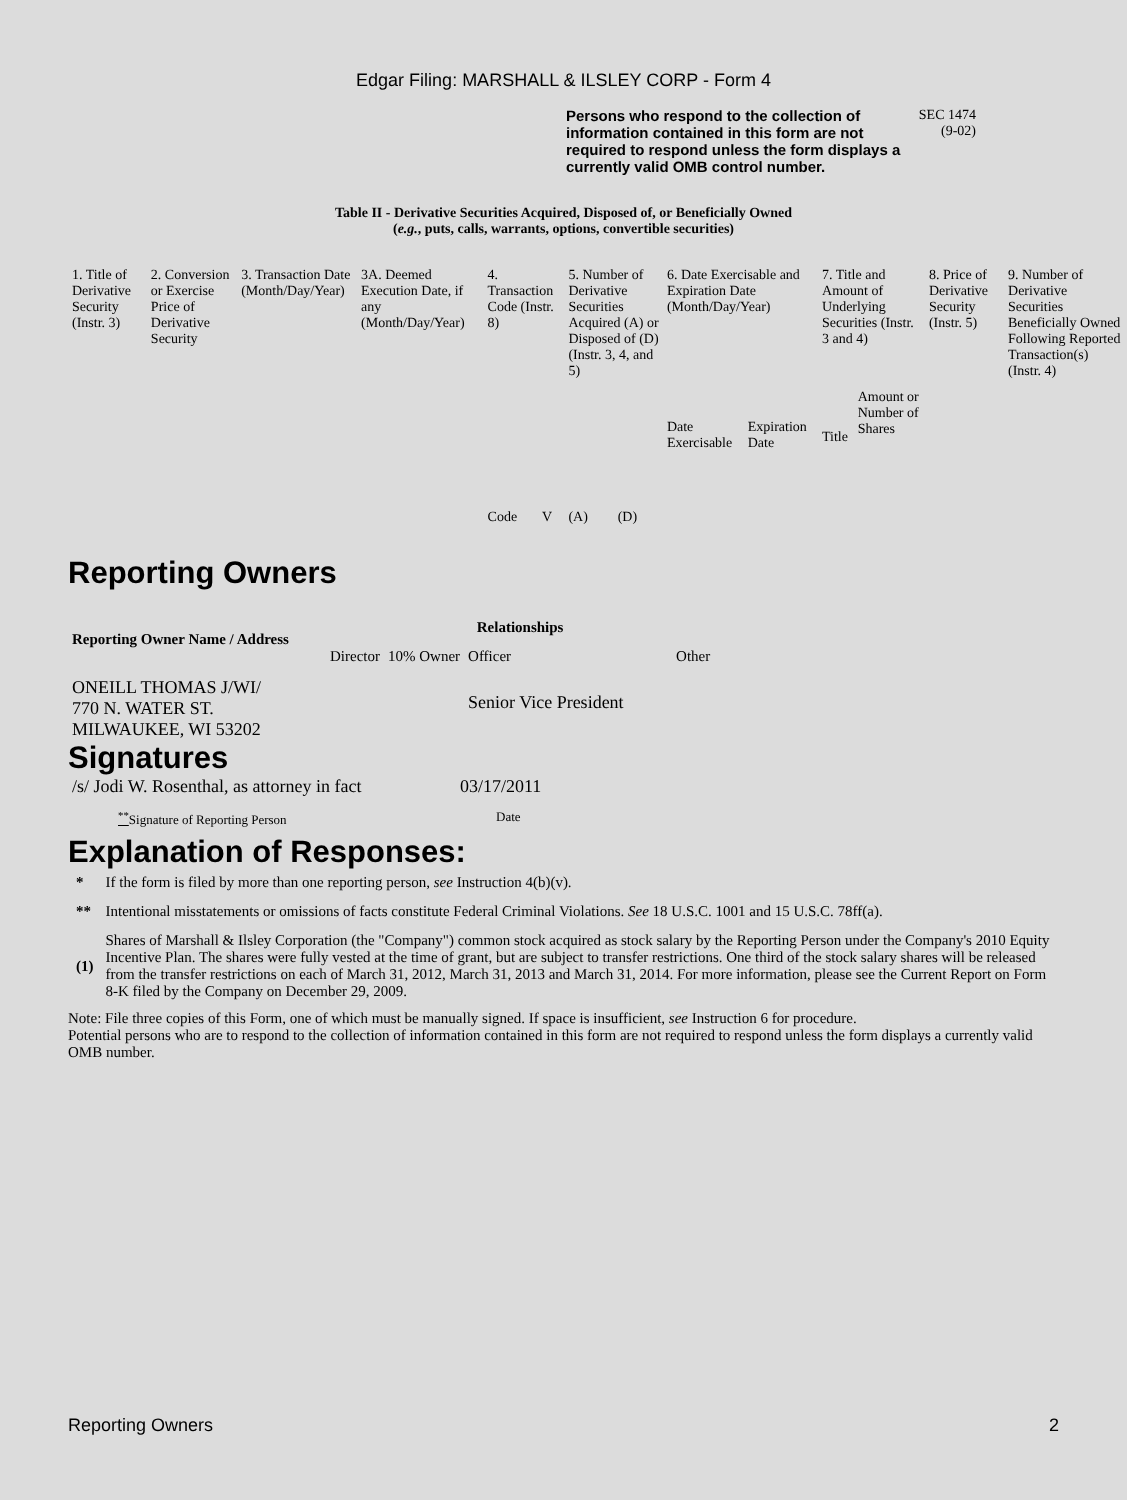Edgar Filing: MARSHALL & ILSLEY CORP - Form 4
Persons who respond to the collection of information contained in this form are not required to respond unless the form displays a currently valid OMB control number.
SEC 1474
(9-02)
Table II - Derivative Securities Acquired, Disposed of, or Beneficially Owned
(e.g., puts, calls, warrants, options, convertible securities)
| 1. Title of Derivative Security (Instr. 3) | 2. Conversion or Exercise Price of Derivative Security | 3. Transaction Date (Month/Day/Year) | 3A. Deemed Execution Date, if any (Month/Day/Year) | 4. Transaction Code (Instr. 8) | | 5. Number of Derivative Securities Acquired (A) or Disposed of (D) (Instr. 3, 4, and 5) | | 6. Date Exercisable and Expiration Date (Month/Day/Year) | | 7. Title and Amount of Underlying Securities (Instr. 3 and 4) | | 8. Price of Derivative Security (Instr. 5) | 9. Number of Derivative Securities Beneficially Owned Following Reported Transaction(s) (Instr. 4) |
| --- | --- | --- | --- | --- | --- | --- | --- | --- | --- | --- | --- | --- | --- |
| | | | | Code | V | (A) | (D) | Date Exercisable | Expiration Date | Title | Amount or Number of Shares | | |
Reporting Owners
| Reporting Owner Name / Address | Relationships | | | |
| --- | --- | --- | --- | --- |
| | Director | 10% Owner | Officer | Other |
| ONEILL THOMAS J/WI/ 770 N. WATER ST. MILWAUKEE, WI 53202 | | | Senior Vice President | |
Signatures
| /s/ Jodi W. Rosenthal, as attorney in fact | 03/17/2011 |
| <sup>**</sup> Signature of Reporting Person | Date |
Explanation of Responses:
| * | If the form is filed by more than one reporting person, see Instruction 4(b)(v). |
| ** | Intentional misstatements or omissions of facts constitute Federal Criminal Violations. See 18 U.S.C. 1001 and 15 U.S.C. 78ff(a). |
| (1) | Shares of Marshall & Ilsley Corporation (the "Company") common stock acquired as stock salary by the Reporting Person under the Company's 2010 Equity Incentive Plan. The shares were fully vested at the time of grant, but are subject to transfer restrictions. One third of the stock salary shares will be released from the transfer restrictions on each of March 31, 2012, March 31, 2013 and March 31, 2014. For more information, please see the Current Report on Form 8-K filed by the Company on December 29, 2009. |
Note: File three copies of this Form, one of which must be manually signed. If space is insufficient, see Instruction 6 for procedure.
Potential persons who are to respond to the collection of information contained in this form are not required to respond unless the form displays a currently valid OMB number.
Reporting Owners 2